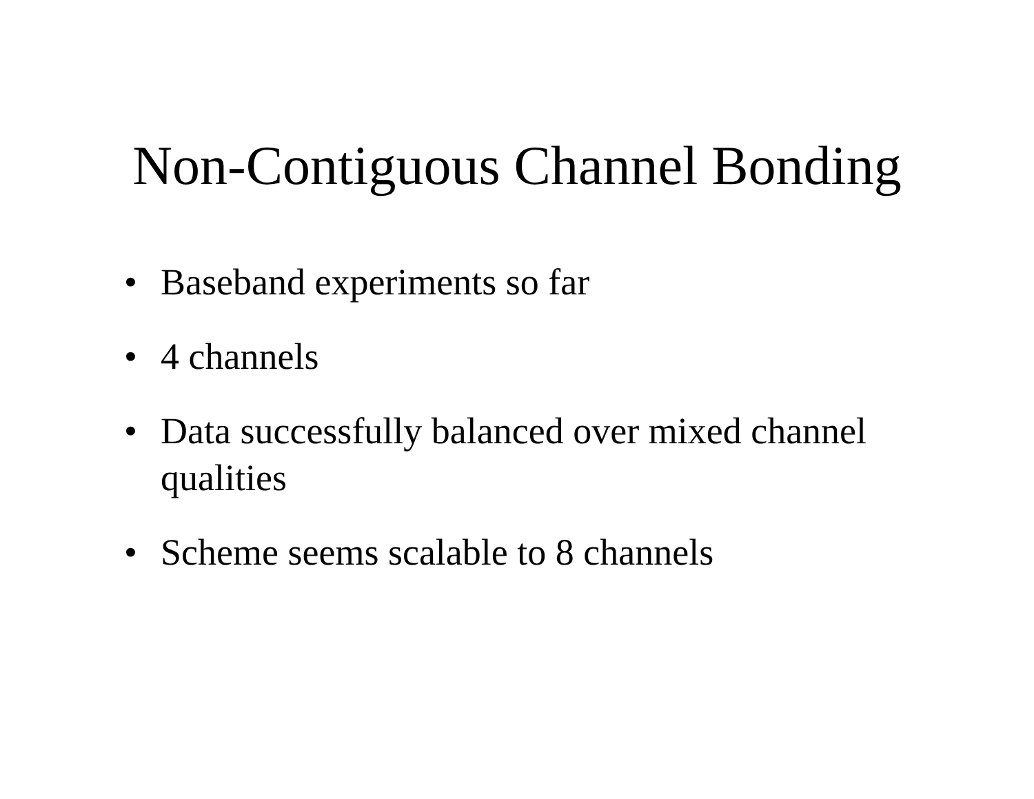Non-Contiguous Channel Bonding
• Baseband experiments so far
• 4 channels
• Data successfully balanced over mixed channel qualities
• Scheme seems scalable to 8 channels